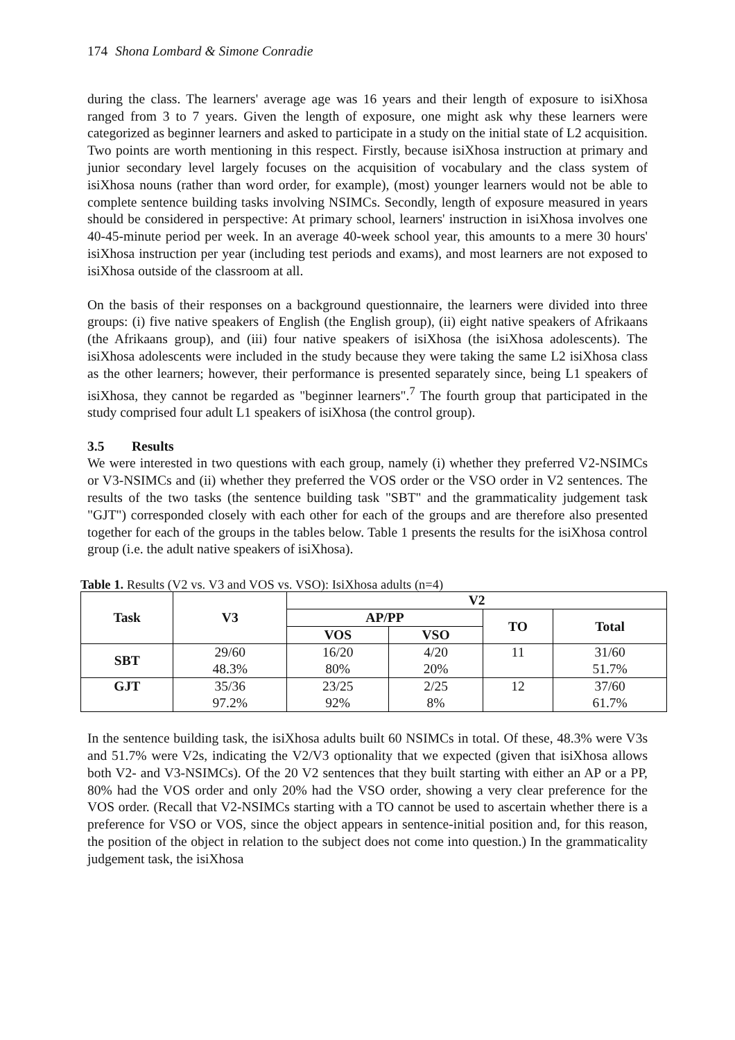174 Shona Lombard & Simone Conradie
during the class. The learners' average age was 16 years and their length of exposure to isiXhosa ranged from 3 to 7 years. Given the length of exposure, one might ask why these learners were categorized as beginner learners and asked to participate in a study on the initial state of L2 acquisition. Two points are worth mentioning in this respect. Firstly, because isiXhosa instruction at primary and junior secondary level largely focuses on the acquisition of vocabulary and the class system of isiXhosa nouns (rather than word order, for example), (most) younger learners would not be able to complete sentence building tasks involving NSIMCs. Secondly, length of exposure measured in years should be considered in perspective: At primary school, learners' instruction in isiXhosa involves one 40-45-minute period per week. In an average 40-week school year, this amounts to a mere 30 hours' isiXhosa instruction per year (including test periods and exams), and most learners are not exposed to isiXhosa outside of the classroom at all.
On the basis of their responses on a background questionnaire, the learners were divided into three groups: (i) five native speakers of English (the English group), (ii) eight native speakers of Afrikaans (the Afrikaans group), and (iii) four native speakers of isiXhosa (the isiXhosa adolescents). The isiXhosa adolescents were included in the study because they were taking the same L2 isiXhosa class as the other learners; however, their performance is presented separately since, being L1 speakers of isiXhosa, they cannot be regarded as "beginner learners".<sup>7</sup> The fourth group that participated in the study comprised four adult L1 speakers of isiXhosa (the control group).
3.5 Results
We were interested in two questions with each group, namely (i) whether they preferred V2-NSIMCs or V3-NSIMCs and (ii) whether they preferred the VOS order or the VSO order in V2 sentences. The results of the two tasks (the sentence building task "SBT" and the grammaticality judgement task "GJT") corresponded closely with each other for each of the groups and are therefore also presented together for each of the groups in the tables below. Table 1 presents the results for the isiXhosa control group (i.e. the adult native speakers of isiXhosa).
Table 1. Results (V2 vs. V3 and VOS vs. VSO): IsiXhosa adults (n=4)
| Task | V3 | V2 | | | |
| --- | --- | --- | --- | --- | --- |
| | | AP/PP | | TO | Total |
| | | VOS | VSO | | |
| SBT | 29/60 | 16/20 | 4/20 | 11 | 31/60 |
| | 48.3% | 80% | 20% | | 51.7% |
| GJT | 35/36 | 23/25 | 2/25 | 12 | 37/60 |
| | 97.2% | 92% | 8% | | 61.7% |
In the sentence building task, the isiXhosa adults built 60 NSIMCs in total. Of these, 48.3% were V3s and 51.7% were V2s, indicating the V2/V3 optionality that we expected (given that isiXhosa allows both V2- and V3-NSIMCs). Of the 20 V2 sentences that they built starting with either an AP or a PP, 80% had the VOS order and only 20% had the VSO order, showing a very clear preference for the VOS order. (Recall that V2-NSIMCs starting with a TO cannot be used to ascertain whether there is a preference for VSO or VOS, since the object appears in sentence-initial position and, for this reason, the position of the object in relation to the subject does not come into question.) In the grammaticality judgement task, the isiXhosa